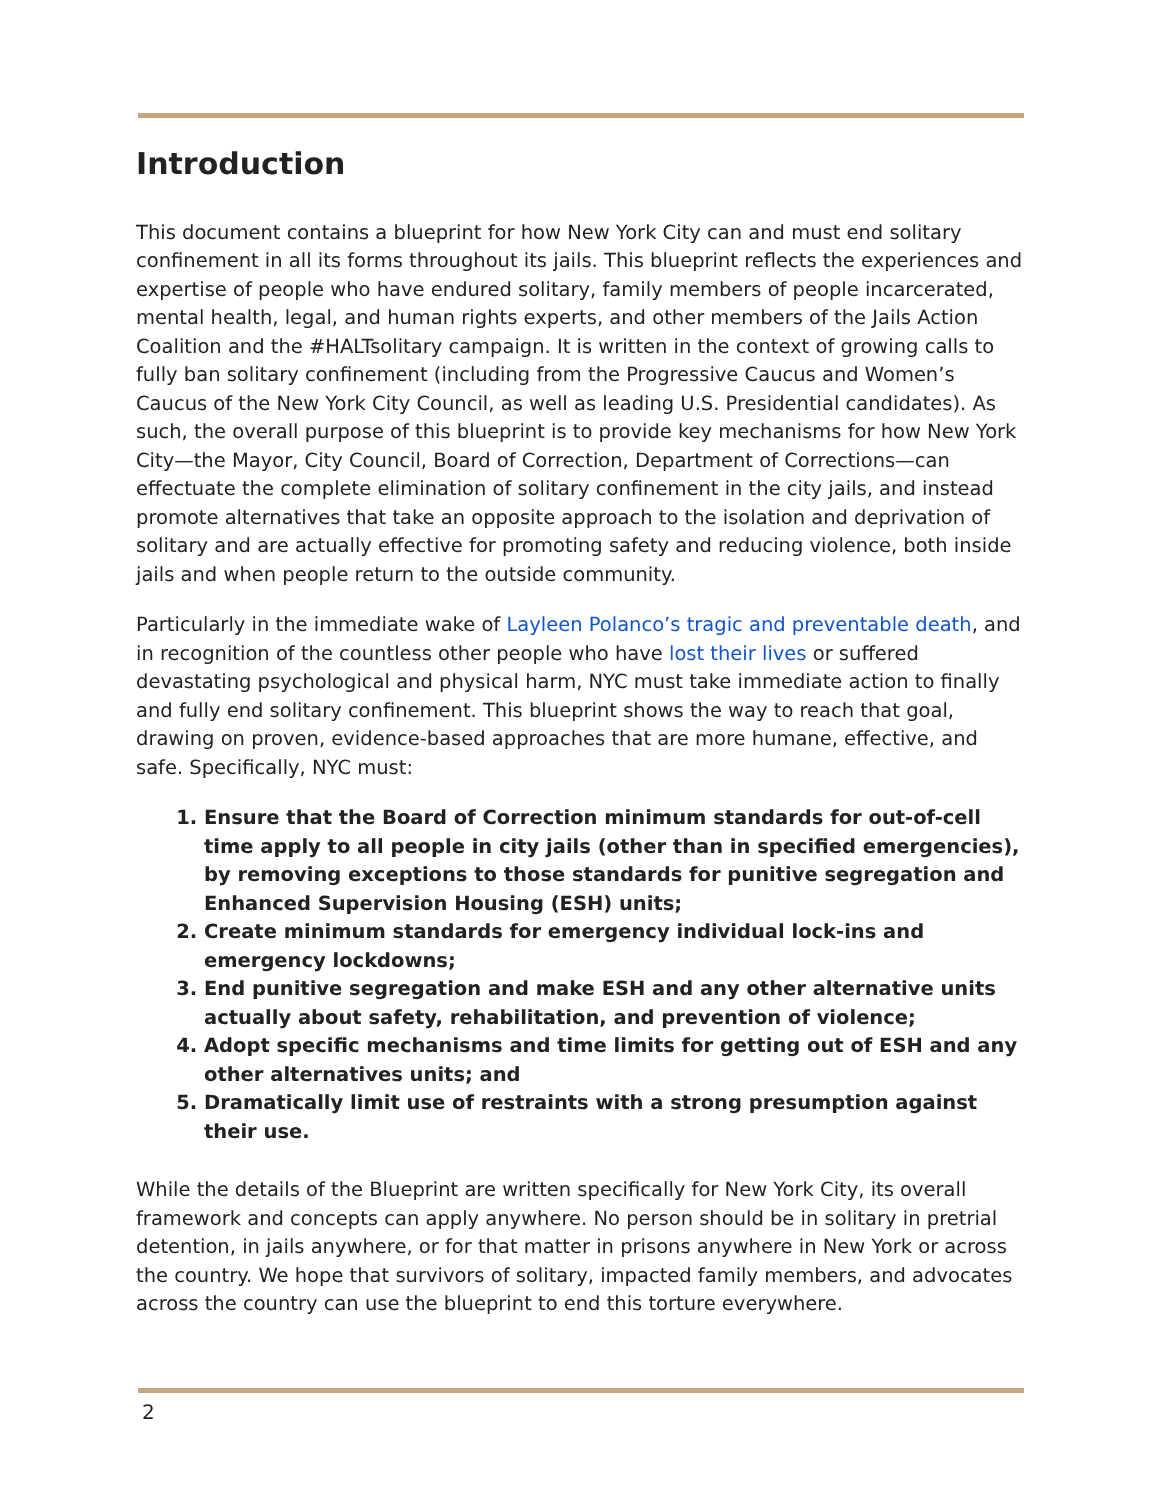Introduction
This document contains a blueprint for how New York City can and must end solitary confinement in all its forms throughout its jails. This blueprint reflects the experiences and expertise of people who have endured solitary, family members of people incarcerated, mental health, legal, and human rights experts, and other members of the Jails Action Coalition and the #HALTsolitary campaign. It is written in the context of growing calls to fully ban solitary confinement (including from the Progressive Caucus and Women’s Caucus of the New York City Council, as well as leading U.S. Presidential candidates). As such, the overall purpose of this blueprint is to provide key mechanisms for how New York City—the Mayor, City Council, Board of Correction, Department of Corrections—can effectuate the complete elimination of solitary confinement in the city jails, and instead promote alternatives that take an opposite approach to the isolation and deprivation of solitary and are actually effective for promoting safety and reducing violence, both inside jails and when people return to the outside community.
Particularly in the immediate wake of Layleen Polanco’s tragic and preventable death, and in recognition of the countless other people who have lost their lives or suffered devastating psychological and physical harm, NYC must take immediate action to finally and fully end solitary confinement. This blueprint shows the way to reach that goal, drawing on proven, evidence-based approaches that are more humane, effective, and safe. Specifically, NYC must:
1. Ensure that the Board of Correction minimum standards for out-of-cell time apply to all people in city jails (other than in specified emergencies), by removing exceptions to those standards for punitive segregation and Enhanced Supervision Housing (ESH) units;
2. Create minimum standards for emergency individual lock-ins and emergency lockdowns;
3. End punitive segregation and make ESH and any other alternative units actually about safety, rehabilitation, and prevention of violence;
4. Adopt specific mechanisms and time limits for getting out of ESH and any other alternatives units; and
5. Dramatically limit use of restraints with a strong presumption against their use.
While the details of the Blueprint are written specifically for New York City, its overall framework and concepts can apply anywhere. No person should be in solitary in pretrial detention, in jails anywhere, or for that matter in prisons anywhere in New York or across the country. We hope that survivors of solitary, impacted family members, and advocates across the country can use the blueprint to end this torture everywhere.
2